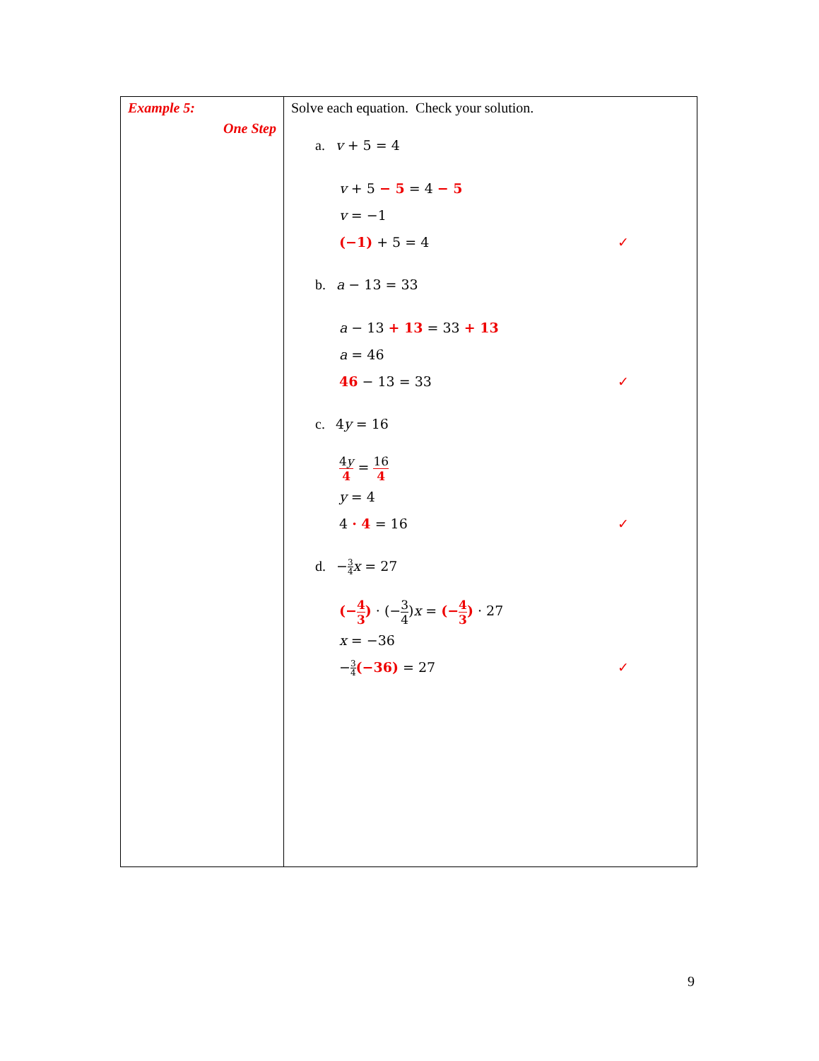| Example 5: One Step | Solve each equation. Check your solution. a. v + 5 = 4 v + 5 − 5 = 4 − 5 v = −1 (−1) + 5 = 4 ✓ b. a − 13 = 33 a − 13 + 13 = 33 + 13 a = 46 46 − 13 = 33 ✓ c. 4 y = 16 4 y 4 = 16 4 y = 4 4 · 4 = 16 ✓ d. − 3 4 x = 27 (− 4 3 ) · (− 3 4 ) x = (− 4 3 ) · 27 x = −36 − 3 4 (−36) = 27 ✓ |
9